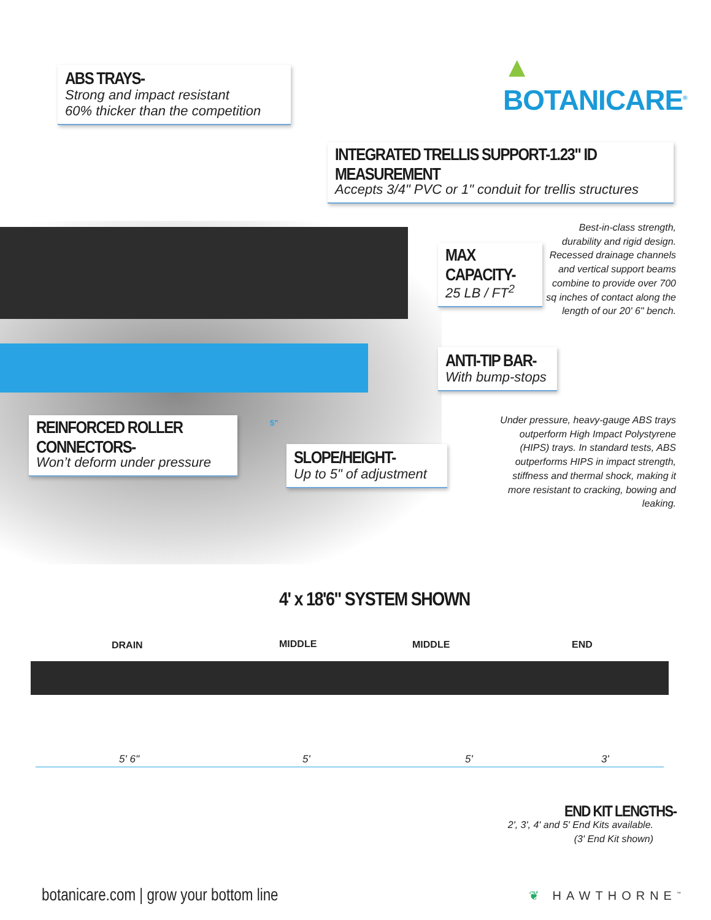▲ BOTANICARE<sup>®</sup>
ABS TRAYS-
Strong and impact resistant
60% thicker than the competition
INTEGRATED TRELLIS SUPPORT-1.23" ID MEASUREMENT
Accepts 3/4" PVC or 1" conduit for trellis structures
Best-in-class strength, durability and rigid design. Recessed drainage channels and vertical support beams combine to provide over 700 sq inches of contact along the length of our 20' 6" bench.
MAX CAPACITY-
25 LB / FT<sup>2</sup>
ANTI-TIP BAR-
With bump-stops
Under pressure, heavy-gauge ABS trays outperform High Impact Polystyrene (HIPS) trays. In standard tests, ABS outperforms HIPS in impact strength, stiffness and thermal shock, making it more resistant to cracking, bowing and leaking.
REINFORCED ROLLER CONNECTORS-
Won’t deform under pressure
5"
SLOPE/HEIGHT-
Up to 5" of adjustment
4' x 18'6" SYSTEM SHOWN
DRAIN MIDDLE MIDDLE END
5' 6" 5' 5' 3'
END KIT LENGTHS-
2', 3', 4' and 5' End Kits available.
(3' End Kit shown)
botanicare.com | grow your bottom line
❦ HAWTHORNE<sup>™</sup>